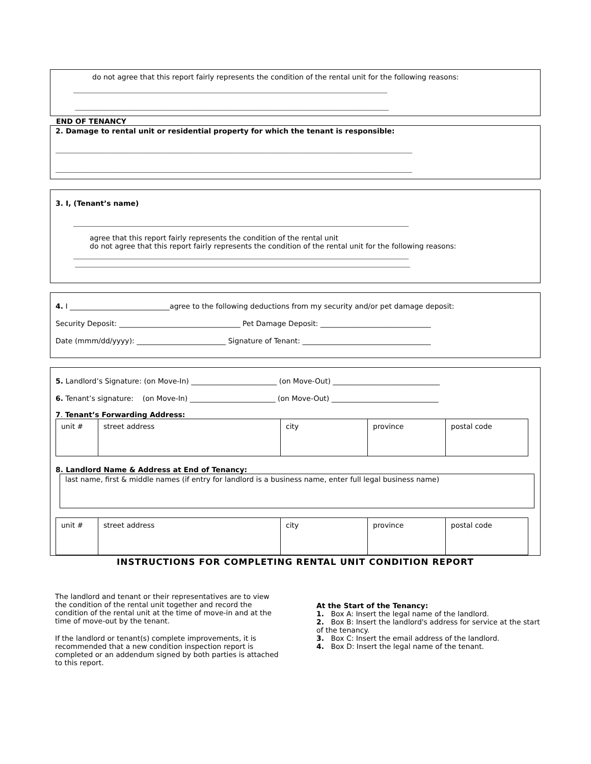do not agree that this report fairly represents the condition of the rental unit for the following reasons:
________________________________________________________________________________________
________________________________________________________________________________________
END OF TENANCY
2. Damage to rental unit or residential property for which the tenant is responsible:
____________________________________________________________________________________________________
____________________________________________________________________________________________________
3. I, (Tenant’s name)
______________________________________________________________________________________________
agree that this report fairly represents the condition of the rental unit
do not agree that this report fairly represents the condition of the rental unit for the following reasons:
______________________________________________________________________________________________
______________________________________________________________________________________________
4. I ____________________________agree to the following deductions from my security and/or pet damage deposit:
Security Deposit: __________________________________ Pet Damage Deposit: _______________________________
Date (mmm/dd/yyyy): _________________________ Signature of Tenant: ____________________________________
5. Landlord’s Signature: (on Move-In) ________________________ (on Move-Out) ______________________________
6. Tenant’s signature: (on Move-In) ________________________ (on Move-Out) ______________________________
7. Tenant’s Forwarding Address:
| unit # | street address | city | province | postal code |
8. Landlord Name & Address at End of Tenancy:
last name, first & middle names (if entry for landlord is a business name, enter full legal business name)
| unit # | street address | city | province | postal code |
INSTRUCTIONS FOR COMPLETING RENTAL UNIT CONDITION REPORT
The landlord and tenant or their representatives are to view the condition of the rental unit together and record the condition of the rental unit at the time of move-in and at the time of move-out by the tenant.
If the landlord or tenant(s) complete improvements, it is recommended that a new condition inspection report is completed or an addendum signed by both parties is attached to this report.
At the Start of the Tenancy:
1. Box A: Insert the legal name of the landlord.
2. Box B: Insert the landlord's address for service at the start of the tenancy.
3. Box C: Insert the email address of the landlord.
4. Box D: Insert the legal name of the tenant.